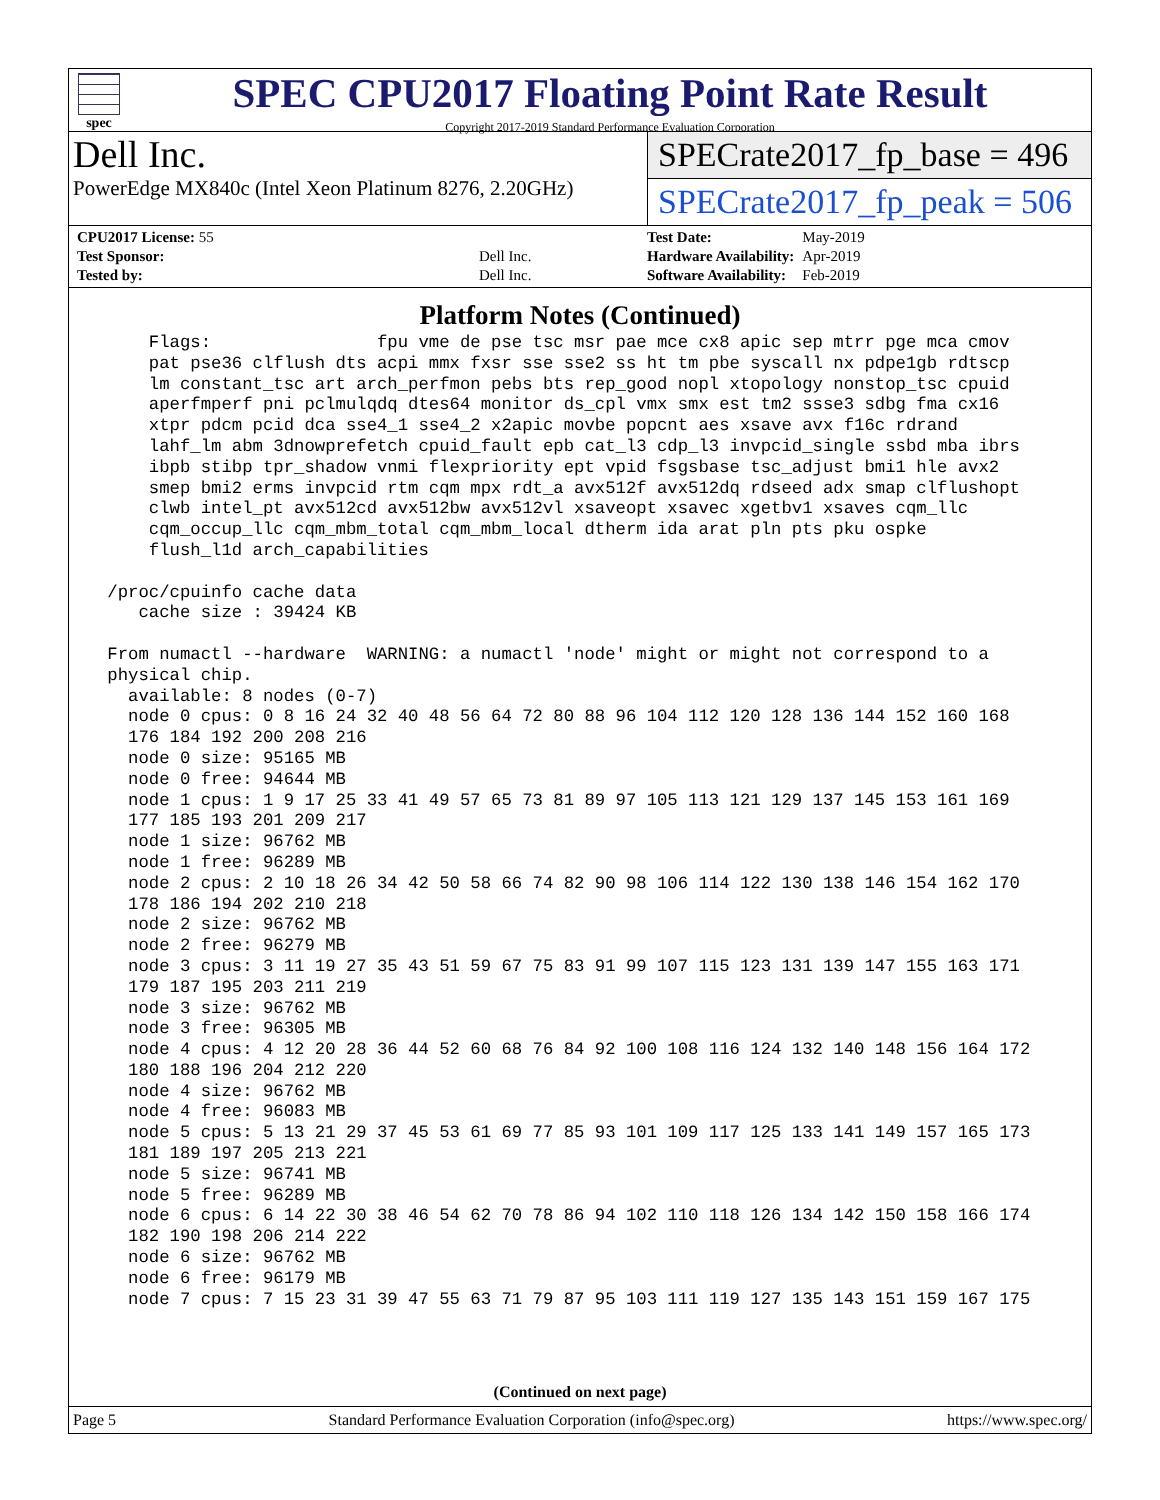spec
SPEC CPU2017 Floating Point Rate Result
Copyright 2017-2019 Standard Performance Evaluation Corporation
Dell Inc.
PowerEdge MX840c (Intel Xeon Platinum 8276, 2.20GHz)
SPECrate2017_fp_base = 496
SPECrate2017_fp_peak = 506
| CPU2017 License: 55 | |
| Test Sponsor: | Dell Inc. |
| Tested by: | Dell Inc. |
| Test Date: | May-2019 |
| Hardware Availability: | Apr-2019 |
| Software Availability: | Feb-2019 |
Platform Notes (Continued)
     Flags:                fpu vme de pse tsc msr pae mce cx8 apic sep mtrr pge mca cmov
     pat pse36 clflush dts acpi mmx fxsr sse sse2 ss ht tm pbe syscall nx pdpe1gb rdtscp
     lm constant_tsc art arch_perfmon pebs bts rep_good nopl xtopology nonstop_tsc cpuid
     aperfmperf pni pclmulqdq dtes64 monitor ds_cpl vmx smx est tm2 ssse3 sdbg fma cx16
     xtpr pdcm pcid dca sse4_1 sse4_2 x2apic movbe popcnt aes xsave avx f16c rdrand
     lahf_lm abm 3dnowprefetch cpuid_fault epb cat_l3 cdp_l3 invpcid_single ssbd mba ibrs
     ibpb stibp tpr_shadow vnmi flexpriority ept vpid fsgsbase tsc_adjust bmi1 hle avx2
     smep bmi2 erms invpcid rtm cqm mpx rdt_a avx512f avx512dq rdseed adx smap clflushopt
     clwb intel_pt avx512cd avx512bw avx512vl xsaveopt xsavec xgetbv1 xsaves cqm_llc
     cqm_occup_llc cqm_mbm_total cqm_mbm_local dtherm ida arat pln pts pku ospke
     flush_l1d arch_capabilities

 /proc/cpuinfo cache data
    cache size : 39424 KB

 From numactl --hardware  WARNING: a numactl 'node' might or might not correspond to a
 physical chip.
   available: 8 nodes (0-7)
   node 0 cpus: 0 8 16 24 32 40 48 56 64 72 80 88 96 104 112 120 128 136 144 152 160 168
   176 184 192 200 208 216
   node 0 size: 95165 MB
   node 0 free: 94644 MB
   node 1 cpus: 1 9 17 25 33 41 49 57 65 73 81 89 97 105 113 121 129 137 145 153 161 169
   177 185 193 201 209 217
   node 1 size: 96762 MB
   node 1 free: 96289 MB
   node 2 cpus: 2 10 18 26 34 42 50 58 66 74 82 90 98 106 114 122 130 138 146 154 162 170
   178 186 194 202 210 218
   node 2 size: 96762 MB
   node 2 free: 96279 MB
   node 3 cpus: 3 11 19 27 35 43 51 59 67 75 83 91 99 107 115 123 131 139 147 155 163 171
   179 187 195 203 211 219
   node 3 size: 96762 MB
   node 3 free: 96305 MB
   node 4 cpus: 4 12 20 28 36 44 52 60 68 76 84 92 100 108 116 124 132 140 148 156 164 172
   180 188 196 204 212 220
   node 4 size: 96762 MB
   node 4 free: 96083 MB
   node 5 cpus: 5 13 21 29 37 45 53 61 69 77 85 93 101 109 117 125 133 141 149 157 165 173
   181 189 197 205 213 221
   node 5 size: 96741 MB
   node 5 free: 96289 MB
   node 6 cpus: 6 14 22 30 38 46 54 62 70 78 86 94 102 110 118 126 134 142 150 158 166 174
   182 190 198 206 214 222
   node 6 size: 96762 MB
   node 6 free: 96179 MB
   node 7 cpus: 7 15 23 31 39 47 55 63 71 79 87 95 103 111 119 127 135 143 151 159 167 175
(Continued on next page)
Page 5 Standard Performance Evaluation Corporation (info@spec.org) https://www.spec.org/